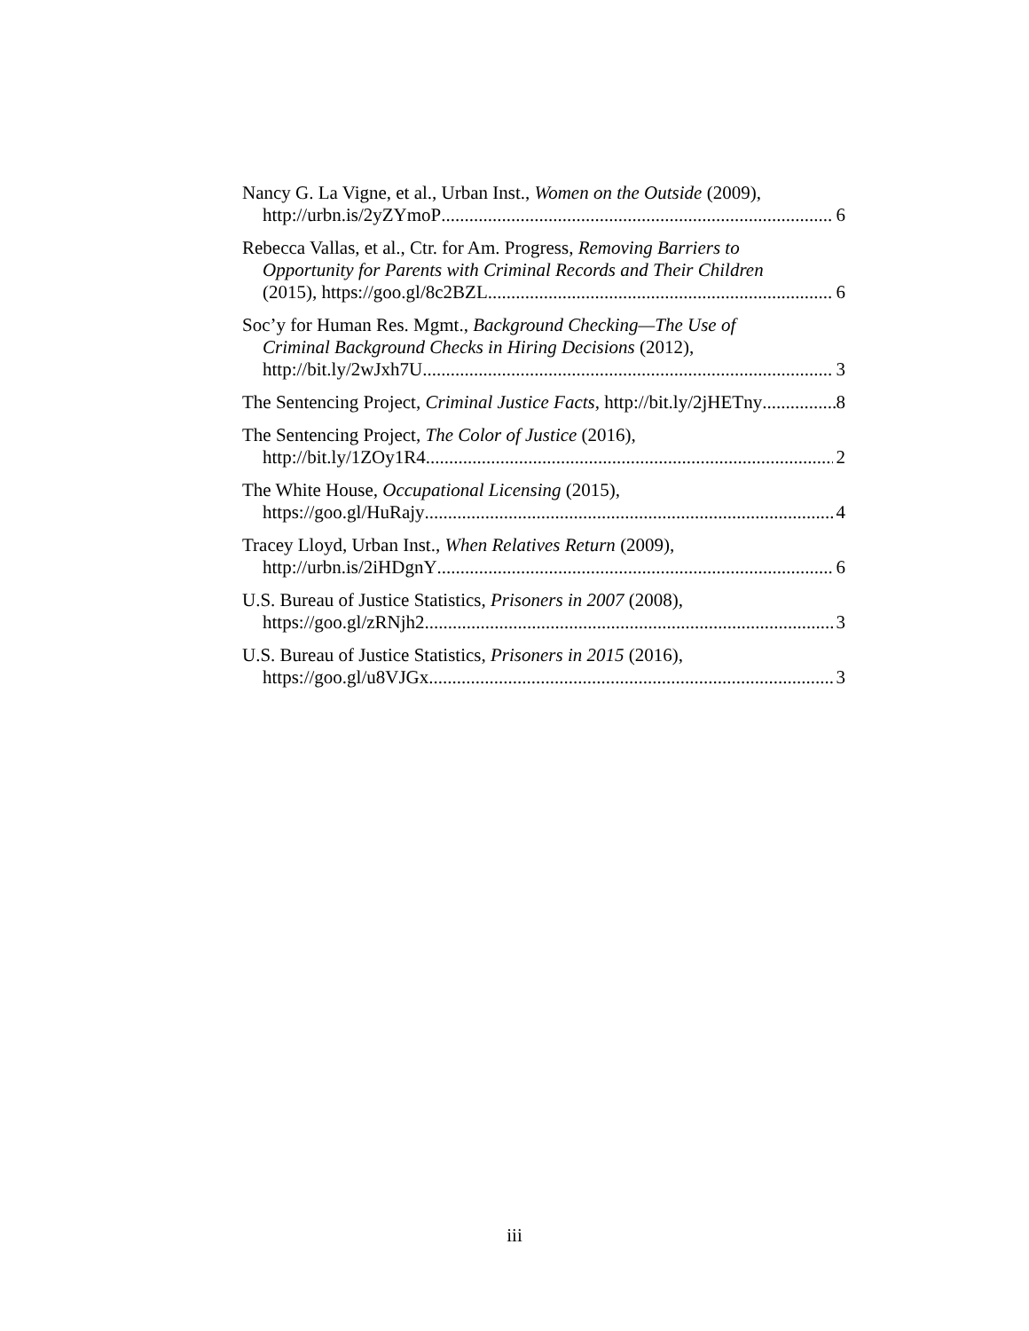Nancy G. La Vigne, et al., Urban Inst., Women on the Outside (2009),
http://urbn.is/2yZYmoP 6
Rebecca Vallas, et al., Ctr. for Am. Progress, Removing Barriers to
Opportunity for Parents with Criminal Records and Their Children
(2015), https://goo.gl/8c2BZL 6
Soc’y for Human Res. Mgmt., Background Checking—The Use of
Criminal Background Checks in Hiring Decisions (2012),
http://bit.ly/2wJxh7U 3
The Sentencing Project, Criminal Justice Facts, http://bit.ly/2jHETny 8
The Sentencing Project, The Color of Justice (2016),
http://bit.ly/1ZOy1R4 2
The White House, Occupational Licensing (2015),
https://goo.gl/HuRajy 4
Tracey Lloyd, Urban Inst., When Relatives Return (2009),
http://urbn.is/2iHDgnY 6
U.S. Bureau of Justice Statistics, Prisoners in 2007 (2008),
https://goo.gl/zRNjh2 3
U.S. Bureau of Justice Statistics, Prisoners in 2015 (2016),
https://goo.gl/u8VJGx 3
iii